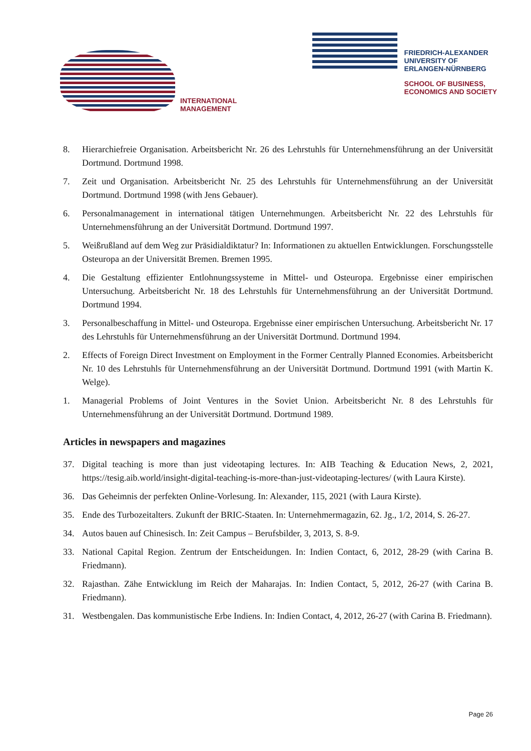INTERNATIONAL
MANAGEMENT
FRIEDRICH-ALEXANDER
UNIVERSITY OF
ERLANGEN-NÜRNBERG
SCHOOL OF BUSINESS,
ECONOMICS AND SOCIETY
8. Hierarchiefreie Organisation. Arbeitsbericht Nr. 26 des Lehrstuhls für Unternehmensführung an der Universität Dortmund. Dortmund 1998.
7. Zeit und Organisation. Arbeitsbericht Nr. 25 des Lehrstuhls für Unternehmensführung an der Universität Dortmund. Dortmund 1998 (with Jens Gebauer).
6. Personalmanagement in international tätigen Unternehmungen. Arbeitsbericht Nr. 22 des Lehrstuhls für Unternehmensführung an der Universität Dortmund. Dortmund 1997.
5. Weißrußland auf dem Weg zur Präsidialdiktatur? In: Informationen zu aktuellen Entwicklungen. Forschungsstelle Osteuropa an der Universität Bremen. Bremen 1995.
4. Die Gestaltung effizienter Entlohnungssysteme in Mittel- und Osteuropa. Ergebnisse einer empirischen Untersuchung. Arbeitsbericht Nr. 18 des Lehrstuhls für Unternehmensführung an der Universität Dortmund. Dortmund 1994.
3. Personalbeschaffung in Mittel- und Osteuropa. Ergebnisse einer empirischen Untersuchung. Arbeitsbericht Nr. 17 des Lehrstuhls für Unternehmensführung an der Universität Dortmund. Dortmund 1994.
2. Effects of Foreign Direct Investment on Employment in the Former Centrally Planned Economies. Arbeitsbericht Nr. 10 des Lehrstuhls für Unternehmensführung an der Universität Dortmund. Dortmund 1991 (with Martin K. Welge).
1. Managerial Problems of Joint Ventures in the Soviet Union. Arbeitsbericht Nr. 8 des Lehrstuhls für Unternehmensführung an der Universität Dortmund. Dortmund 1989.
Articles in newspapers and magazines
37. Digital teaching is more than just videotaping lectures. In: AIB Teaching & Education News, 2, 2021, https://tesig.aib.world/insight-digital-teaching-is-more-than-just-videotaping-lectures/ (with Laura Kirste).
36. Das Geheimnis der perfekten Online-Vorlesung. In: Alexander, 115, 2021 (with Laura Kirste).
35. Ende des Turbozeitalters. Zukunft der BRIC-Staaten. In: Unternehmermagazin, 62. Jg., 1/2, 2014, S. 26-27.
34. Autos bauen auf Chinesisch. In: Zeit Campus – Berufsbilder, 3, 2013, S. 8-9.
33. National Capital Region. Zentrum der Entscheidungen. In: Indien Contact, 6, 2012, 28-29 (with Carina B. Friedmann).
32. Rajasthan. Zähe Entwicklung im Reich der Maharajas. In: Indien Contact, 5, 2012, 26-27 (with Carina B. Friedmann).
31. Westbengalen. Das kommunistische Erbe Indiens. In: Indien Contact, 4, 2012, 26-27 (with Carina B. Friedmann).
Page 26